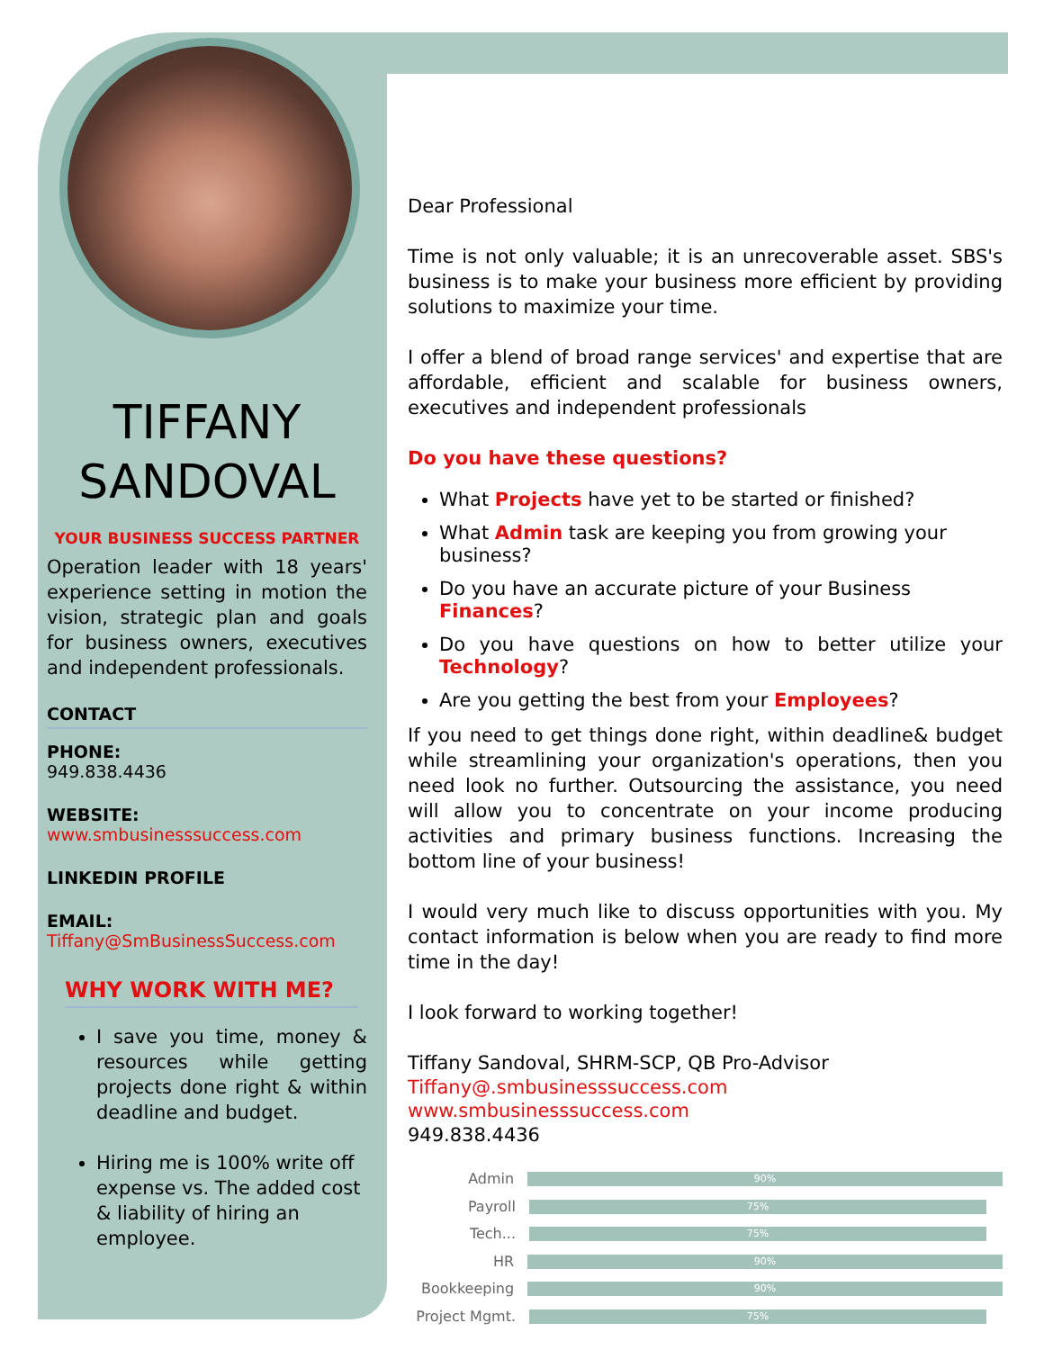TIFFANY
SANDOVAL
YOUR BUSINESS SUCCESS PARTNER
Operation leader with 18 years' experience setting in motion the vision, strategic plan and goals for business owners, executives and independent professionals.
CONTACT
PHONE:
949.838.4436
WEBSITE:
www.smbusinesssuccess.com
LINKEDIN PROFILE
EMAIL:
Tiffany@SmBusinessSuccess.com
WHY WORK WITH ME?
I save you time, money & resources while getting projects done right & within deadline and budget.
Hiring me is 100% write off expense vs. The added cost & liability of hiring an employee.
Dear Professional
Time is not only valuable; it is an unrecoverable asset. SBS's business is to make your business more efficient by providing solutions to maximize your time.
I offer a blend of broad range services' and expertise that are affordable, efficient and scalable for business owners, executives and independent professionals
Do you have these questions?
What Projects have yet to be started or finished?
What Admin task are keeping you from growing your business?
Do you have an accurate picture of your Business Finances?
Do you have questions on how to better utilize your Technology?
Are you getting the best from your Employees?
If you need to get things done right, within deadline& budget while streamlining your organization's operations, then you need look no further. Outsourcing the assistance, you need will allow you to concentrate on your income producing activities and primary business functions. Increasing the bottom line of your business!
I would very much like to discuss opportunities with you. My contact information is below when you are ready to find more time in the day!
I look forward to working together!
Tiffany Sandoval, SHRM-SCP, QB Pro-Advisor
Tiffany@.smbusinesssuccess.com
www.smbusinesssuccess.com
949.838.4436
Admin
90%
Payroll
75%
Tech...
75%
HR
90%
Bookkeeping
90%
Project Mgmt.
75%